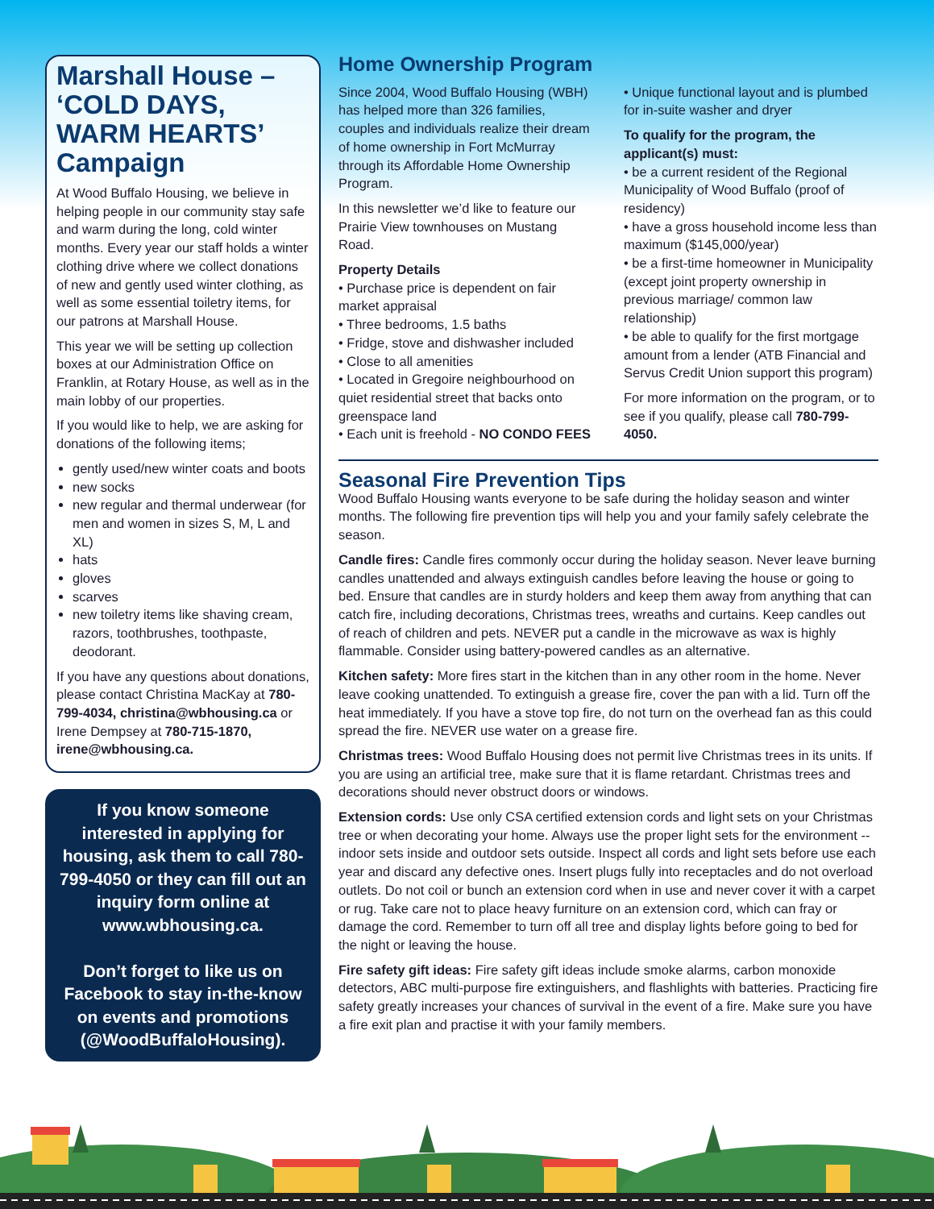Marshall House – ‘COLD DAYS, WARM HEARTS’ Campaign
At Wood Buffalo Housing, we believe in helping people in our community stay safe and warm during the long, cold winter months. Every year our staff holds a winter clothing drive where we collect donations of new and gently used winter clothing, as well as some essential toiletry items, for our patrons at Marshall House.
This year we will be setting up collection boxes at our Administration Office on Franklin, at Rotary House, as well as in the main lobby of our properties.
If you would like to help, we are asking for donations of the following items;
gently used/new winter coats and boots
new socks
new regular and thermal underwear (for men and women in sizes S, M, L and XL)
hats
gloves
scarves
new toiletry items like shaving cream, razors, toothbrushes, toothpaste, deodorant.
If you have any questions about donations, please contact Christina MacKay at 780-799-4034, christina@wbhousing.ca or Irene Dempsey at 780-715-1870, irene@wbhousing.ca.
If you know someone interested in applying for housing, ask them to call 780-799-4050 or they can fill out an inquiry form online at www.wbhousing.ca.
Don’t forget to like us on Facebook to stay in-the-know on events and promotions (@WoodBuffaloHousing).
Home Ownership Program
Since 2004, Wood Buffalo Housing (WBH) has helped more than 326 families, couples and individuals realize their dream of home ownership in Fort McMurray through its Affordable Home Ownership Program.
In this newsletter we’d like to feature our Prairie View townhouses on Mustang Road.
Property Details
• Purchase price is dependent on fair market appraisal
• Three bedrooms, 1.5 baths
• Fridge, stove and dishwasher included
• Close to all amenities
• Located in Gregoire neighbourhood on quiet residential street that backs onto greenspace land
• Each unit is freehold - NO CONDO FEES
• Unique functional layout and is plumbed for in-suite washer and dryer
To qualify for the program, the applicant(s) must:
• be a current resident of the Regional Municipality of Wood Buffalo (proof of residency)
• have a gross household income less than maximum ($145,000/year)
• be a first-time homeowner in Municipality (except joint property ownership in previous marriage/ common law relationship)
• be able to qualify for the first mortgage amount from a lender (ATB Financial and Servus Credit Union support this program)
For more information on the program, or to see if you qualify, please call 780-799-4050.
Seasonal Fire Prevention Tips
Wood Buffalo Housing wants everyone to be safe during the holiday season and winter months. The following fire prevention tips will help you and your family safely celebrate the season.
Candle fires: Candle fires commonly occur during the holiday season. Never leave burning candles unattended and always extinguish candles before leaving the house or going to bed. Ensure that candles are in sturdy holders and keep them away from anything that can catch fire, including decorations, Christmas trees, wreaths and curtains. Keep candles out of reach of children and pets. NEVER put a candle in the microwave as wax is highly flammable. Consider using battery-powered candles as an alternative.
Kitchen safety: More fires start in the kitchen than in any other room in the home. Never leave cooking unattended. To extinguish a grease fire, cover the pan with a lid. Turn off the heat immediately. If you have a stove top fire, do not turn on the overhead fan as this could spread the fire. NEVER use water on a grease fire.
Christmas trees: Wood Buffalo Housing does not permit live Christmas trees in its units. If you are using an artificial tree, make sure that it is flame retardant. Christmas trees and decorations should never obstruct doors or windows.
Extension cords: Use only CSA certified extension cords and light sets on your Christmas tree or when decorating your home. Always use the proper light sets for the environment -- indoor sets inside and outdoor sets outside. Inspect all cords and light sets before use each year and discard any defective ones. Insert plugs fully into receptacles and do not overload outlets. Do not coil or bunch an extension cord when in use and never cover it with a carpet or rug. Take care not to place heavy furniture on an extension cord, which can fray or damage the cord. Remember to turn off all tree and display lights before going to bed for the night or leaving the house.
Fire safety gift ideas: Fire safety gift ideas include smoke alarms, carbon monoxide detectors, ABC multi-purpose fire extinguishers, and flashlights with batteries. Practicing fire safety greatly increases your chances of survival in the event of a fire. Make sure you have a fire exit plan and practise it with your family members.